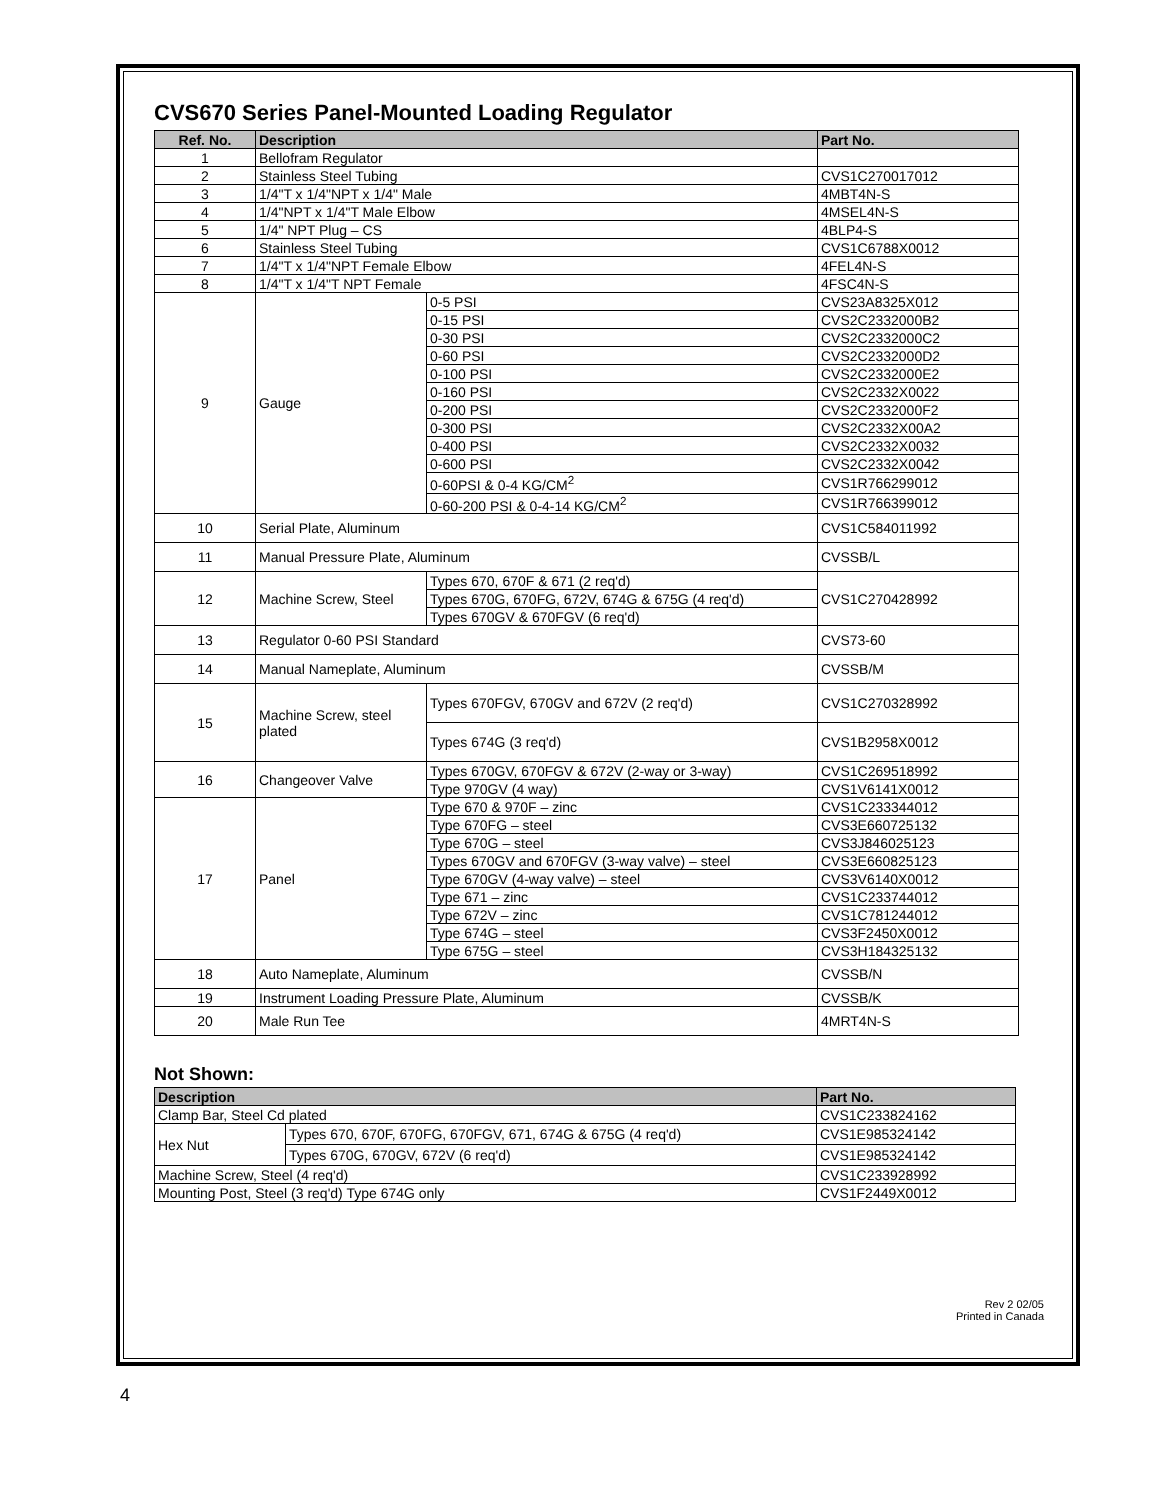CVS670 Series Panel-Mounted Loading Regulator
| Ref. No. | Description | | Part No. |
| --- | --- | --- | --- |
| 1 | Bellofram Regulator | | |
| 2 | Stainless Steel Tubing | | CVS1C270017012 |
| 3 | 1/4"T x 1/4"NPT x 1/4" Male | | 4MBT4N-S |
| 4 | 1/4"NPT x 1/4"T Male Elbow | | 4MSEL4N-S |
| 5 | 1/4" NPT Plug – CS | | 4BLP4-S |
| 6 | Stainless Steel Tubing | | CVS1C6788X0012 |
| 7 | 1/4"T x 1/4"NPT Female Elbow | | 4FEL4N-S |
| 8 | 1/4"T x 1/4"T NPT Female | | 4FSC4N-S |
| 9 | Gauge | 0-5 PSI | CVS23A8325X012 |
| | | 0-15 PSI | CVS2C2332000B2 |
| | | 0-30 PSI | CVS2C2332000C2 |
| | | 0-60 PSI | CVS2C2332000D2 |
| | | 0-100 PSI | CVS2C2332000E2 |
| | | 0-160 PSI | CVS2C2332X0022 |
| | | 0-200 PSI | CVS2C2332000F2 |
| | | 0-300 PSI | CVS2C2332X00A2 |
| | | 0-400 PSI | CVS2C2332X0032 |
| | | 0-600 PSI | CVS2C2332X0042 |
| | | 0-60PSI & 0-4 KG/CM<sup>2</sup> | CVS1R766299012 |
| | | 0-60-200 PSI & 0-4-14 KG/CM<sup>2</sup> | CVS1R766399012 |
| 10 | Serial Plate, Aluminum | | CVS1C584011992 |
| 11 | Manual Pressure Plate, Aluminum | | CVSSB/L |
| 12 | Machine Screw, Steel | Types 670, 670F & 671 (2 req'd) | CVS1C270428992 |
| | | Types 670G, 670FG, 672V, 674G & 675G (4 req'd) | |
| | | Types 670GV & 670FGV (6 req'd) | |
| 13 | Regulator 0-60 PSI Standard | | CVS73-60 |
| 14 | Manual Nameplate, Aluminum | | CVSSB/M |
| 15 | Machine Screw, steel plated | Types 670FGV, 670GV and 672V (2 req'd) | CVS1C270328992 |
| | | Types 674G (3 req'd) | CVS1B2958X0012 |
| 16 | Changeover Valve | Types 670GV, 670FGV & 672V (2-way or 3-way) | CVS1C269518992 |
| | | Type 970GV (4 way) | CVS1V6141X0012 |
| 17 | Panel | Type 670 & 970F – zinc | CVS1C233344012 |
| | | Type 670FG – steel | CVS3E660725132 |
| | | Type 670G – steel | CVS3J846025123 |
| | | Types 670GV and 670FGV (3-way valve) – steel | CVS3E660825123 |
| | | Type 670GV (4-way valve) – steel | CVS3V6140X0012 |
| | | Type 671 – zinc | CVS1C233744012 |
| | | Type 672V – zinc | CVS1C781244012 |
| | | Type 674G – steel | CVS3F2450X0012 |
| | | Type 675G – steel | CVS3H184325132 |
| 18 | Auto Nameplate, Aluminum | | CVSSB/N |
| 19 | Instrument Loading Pressure Plate, Aluminum | | CVSSB/K |
| 20 | Male Run Tee | | 4MRT4N-S |
Not Shown:
| Description | | Part No. |
| --- | --- | --- |
| Clamp Bar, Steel Cd plated | | CVS1C233824162 |
| Hex Nut | Types 670, 670F, 670FG, 670FGV, 671, 674G & 675G (4 req'd) | CVS1E985324142 |
| | Types 670G, 670GV, 672V (6 req'd) | CVS1E985324142 |
| Machine Screw, Steel (4 req'd) | | CVS1C233928992 |
| Mounting Post, Steel (3 req'd) Type 674G only | | CVS1F2449X0012 |
Rev 2 02/05
Printed in Canada
4